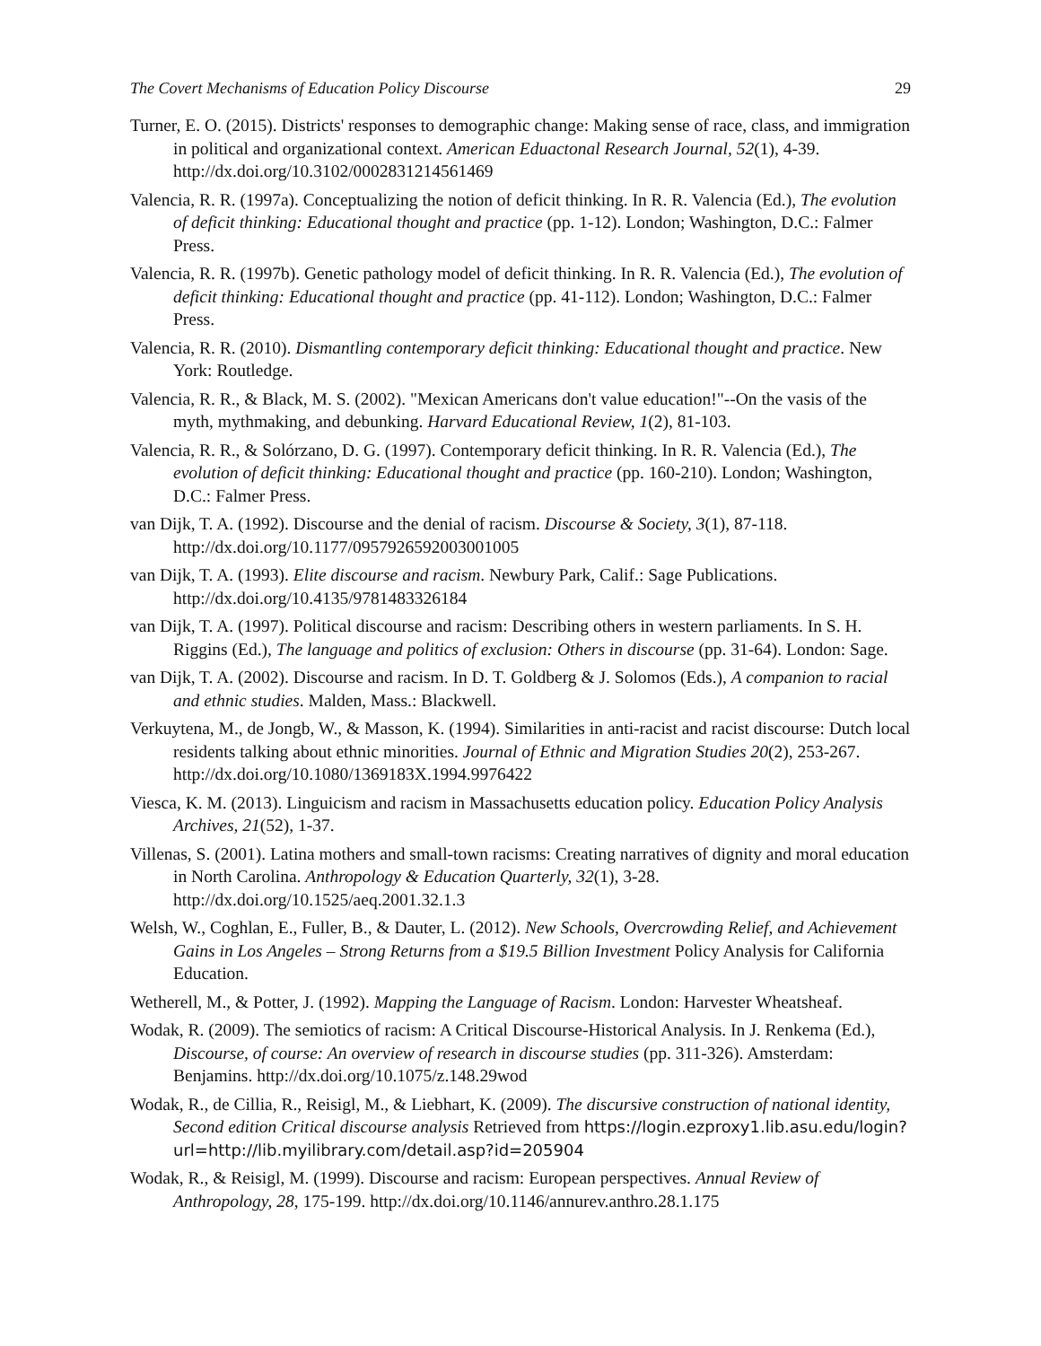The Covert Mechanisms of Education Policy Discourse 29
Turner, E. O. (2015). Districts' responses to demographic change: Making sense of race, class, and immigration in political and organizational context. American Eduactonal Research Journal, 52(1), 4-39. http://dx.doi.org/10.3102/0002831214561469
Valencia, R. R. (1997a). Conceptualizing the notion of deficit thinking. In R. R. Valencia (Ed.), The evolution of deficit thinking: Educational thought and practice (pp. 1-12). London; Washington, D.C.: Falmer Press.
Valencia, R. R. (1997b). Genetic pathology model of deficit thinking. In R. R. Valencia (Ed.), The evolution of deficit thinking: Educational thought and practice (pp. 41-112). London; Washington, D.C.: Falmer Press.
Valencia, R. R. (2010). Dismantling contemporary deficit thinking: Educational thought and practice. New York: Routledge.
Valencia, R. R., & Black, M. S. (2002). "Mexican Americans don't value education!"--On the vasis of the myth, mythmaking, and debunking. Harvard Educational Review, 1(2), 81-103.
Valencia, R. R., & Solórzano, D. G. (1997). Contemporary deficit thinking. In R. R. Valencia (Ed.), The evolution of deficit thinking: Educational thought and practice (pp. 160-210). London; Washington, D.C.: Falmer Press.
van Dijk, T. A. (1992). Discourse and the denial of racism. Discourse & Society, 3(1), 87-118. http://dx.doi.org/10.1177/0957926592003001005
van Dijk, T. A. (1993). Elite discourse and racism. Newbury Park, Calif.: Sage Publications. http://dx.doi.org/10.4135/9781483326184
van Dijk, T. A. (1997). Political discourse and racism: Describing others in western parliaments. In S. H. Riggins (Ed.), The language and politics of exclusion: Others in discourse (pp. 31-64). London: Sage.
van Dijk, T. A. (2002). Discourse and racism. In D. T. Goldberg & J. Solomos (Eds.), A companion to racial and ethnic studies. Malden, Mass.: Blackwell.
Verkuytena, M., de Jongb, W., & Masson, K. (1994). Similarities in anti-racist and racist discourse: Dutch local residents talking about ethnic minorities. Journal of Ethnic and Migration Studies 20(2), 253-267. http://dx.doi.org/10.1080/1369183X.1994.9976422
Viesca, K. M. (2013). Linguicism and racism in Massachusetts education policy. Education Policy Analysis Archives, 21(52), 1-37.
Villenas, S. (2001). Latina mothers and small-town racisms: Creating narratives of dignity and moral education in North Carolina. Anthropology & Education Quarterly, 32(1), 3-28. http://dx.doi.org/10.1525/aeq.2001.32.1.3
Welsh, W., Coghlan, E., Fuller, B., & Dauter, L. (2012). New Schools, Overcrowding Relief, and Achievement Gains in Los Angeles – Strong Returns from a $19.5 Billion Investment Policy Analysis for California Education.
Wetherell, M., & Potter, J. (1992). Mapping the Language of Racism. London: Harvester Wheatsheaf.
Wodak, R. (2009). The semiotics of racism: A Critical Discourse-Historical Analysis. In J. Renkema (Ed.), Discourse, of course: An overview of research in discourse studies (pp. 311-326). Amsterdam: Benjamins. http://dx.doi.org/10.1075/z.148.29wod
Wodak, R., de Cillia, R., Reisigl, M., & Liebhart, K. (2009). The discursive construction of national identity, Second edition Critical discourse analysis Retrieved from https://login.ezproxy1.lib.asu.edu/login?url=http://lib.myilibrary.com/detail.asp?id=205904
Wodak, R., & Reisigl, M. (1999). Discourse and racism: European perspectives. Annual Review of Anthropology, 28, 175-199. http://dx.doi.org/10.1146/annurev.anthro.28.1.175